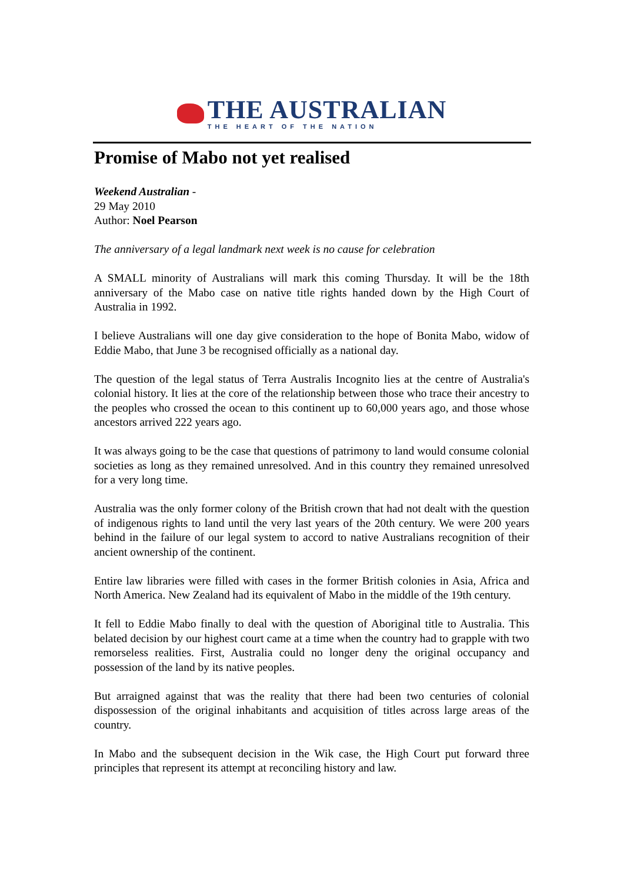THE AUSTRALIAN
THE HEART OF THE NATION
Promise of Mabo not yet realised
Weekend Australian -
29 May 2010
Author: Noel Pearson
The anniversary of a legal landmark next week is no cause for celebration
A SMALL minority of Australians will mark this coming Thursday. It will be the 18th anniversary of the Mabo case on native title rights handed down by the High Court of Australia in 1992.
I believe Australians will one day give consideration to the hope of Bonita Mabo, widow of Eddie Mabo, that June 3 be recognised officially as a national day.
The question of the legal status of Terra Australis Incognito lies at the centre of Australia's colonial history. It lies at the core of the relationship between those who trace their ancestry to the peoples who crossed the ocean to this continent up to 60,000 years ago, and those whose ancestors arrived 222 years ago.
It was always going to be the case that questions of patrimony to land would consume colonial societies as long as they remained unresolved. And in this country they remained unresolved for a very long time.
Australia was the only former colony of the British crown that had not dealt with the question of indigenous rights to land until the very last years of the 20th century. We were 200 years behind in the failure of our legal system to accord to native Australians recognition of their ancient ownership of the continent.
Entire law libraries were filled with cases in the former British colonies in Asia, Africa and North America. New Zealand had its equivalent of Mabo in the middle of the 19th century.
It fell to Eddie Mabo finally to deal with the question of Aboriginal title to Australia. This belated decision by our highest court came at a time when the country had to grapple with two remorseless realities. First, Australia could no longer deny the original occupancy and possession of the land by its native peoples.
But arraigned against that was the reality that there had been two centuries of colonial dispossession of the original inhabitants and acquisition of titles across large areas of the country.
In Mabo and the subsequent decision in the Wik case, the High Court put forward three principles that represent its attempt at reconciling history and law.